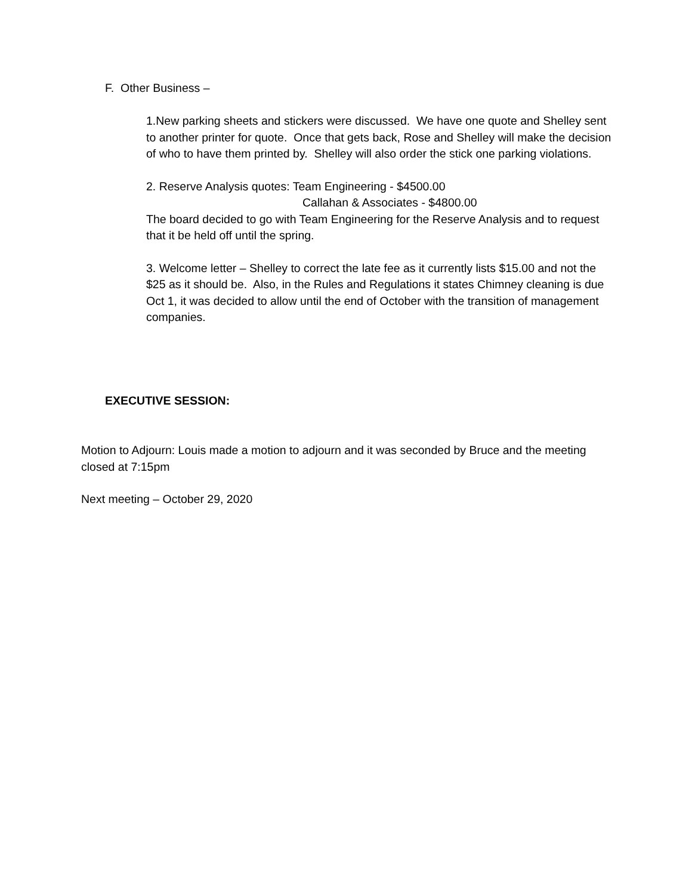F. Other Business –
1.New parking sheets and stickers were discussed. We have one quote and Shelley sent to another printer for quote. Once that gets back, Rose and Shelley will make the decision of who to have them printed by. Shelley will also order the stick one parking violations.
2. Reserve Analysis quotes: Team Engineering - $4500.00
Callahan & Associates - $4800.00
The board decided to go with Team Engineering for the Reserve Analysis and to request that it be held off until the spring.
3. Welcome letter – Shelley to correct the late fee as it currently lists $15.00 and not the $25 as it should be. Also, in the Rules and Regulations it states Chimney cleaning is due Oct 1, it was decided to allow until the end of October with the transition of management companies.
EXECUTIVE SESSION:
Motion to Adjourn: Louis made a motion to adjourn and it was seconded by Bruce and the meeting closed at 7:15pm
Next meeting – October 29, 2020